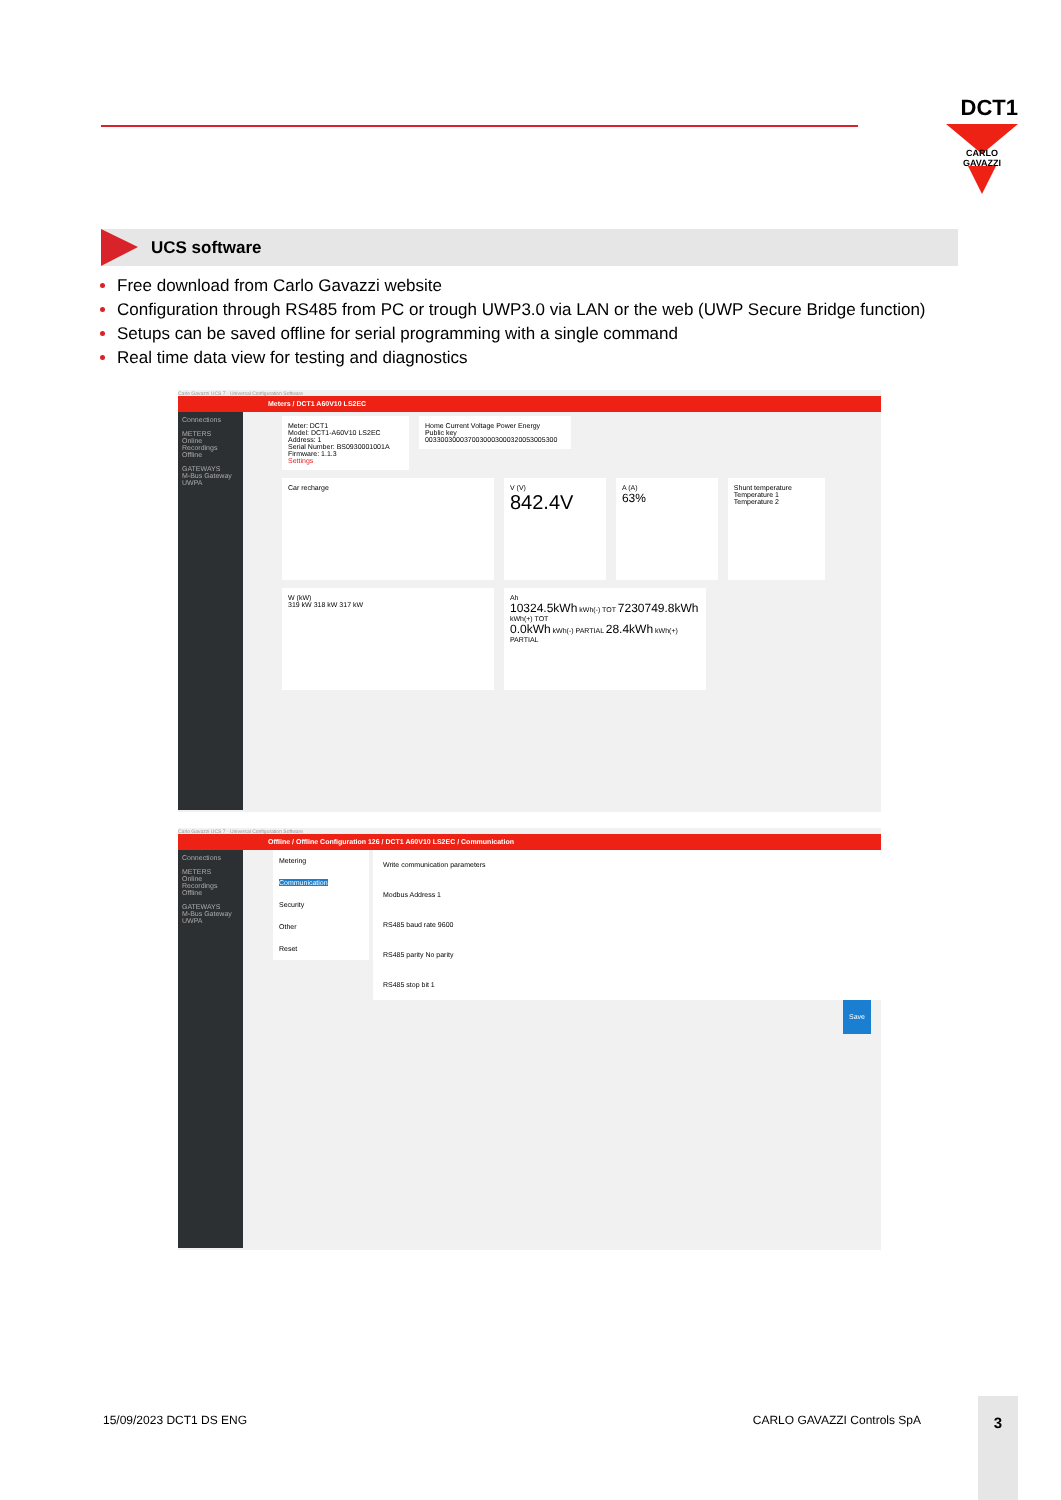DCT1
CARLO GAVAZZI
UCS software
Free download from Carlo Gavazzi website
Configuration through RS485 from PC or trough UWP3.0 via LAN or the web (UWP Secure Bridge function)
Setups can be saved offline for serial programming with a single command
Real time data view for testing and diagnostics
Carlo Gavazzi UCS 7 - Universal Configuration Software
Meters / DCT1 A60V10 LS2EC
Connections
METERS
Online
Recordings
Offline
GATEWAYS
M-Bus Gateway
UWPA
Meter: DCT1
Model: DCT1-A60V10 LS2EC
Address: 1
Serial Number: BS0930001001A
Firmware: 1.1.3
Settings
Home Current Voltage Power Energy
Public key
0033003000370030003000320053005300
Car recharge
V (V)
842.4V
A (A)
63%
Shunt temperature
Temperature 1 Temperature 2
W (kW)
319 kW 318 kW 317 kW
Ah
10324.5kWh kWh(-) TOT 7230749.8kWh kWh(+) TOT
0.0kWh kWh(-) PARTIAL 28.4kWh kWh(+) PARTIAL
Carlo Gavazzi UCS 7 - Universal Configuration Software
Offline / Offline Configuration 126 / DCT1 A60V10 LS2EC / Communication
Connections
METERS
Online
Recordings
Offline
GATEWAYS
M-Bus Gateway
UWPA
Metering
Communication
Security
Other
Reset
Write communication parameters
Modbus Address 1
RS485 baud rate 9600
RS485 parity No parity
RS485 stop bit 1
Save
15/09/2023 DCT1 DS ENG CARLO GAVAZZI Controls SpA
3